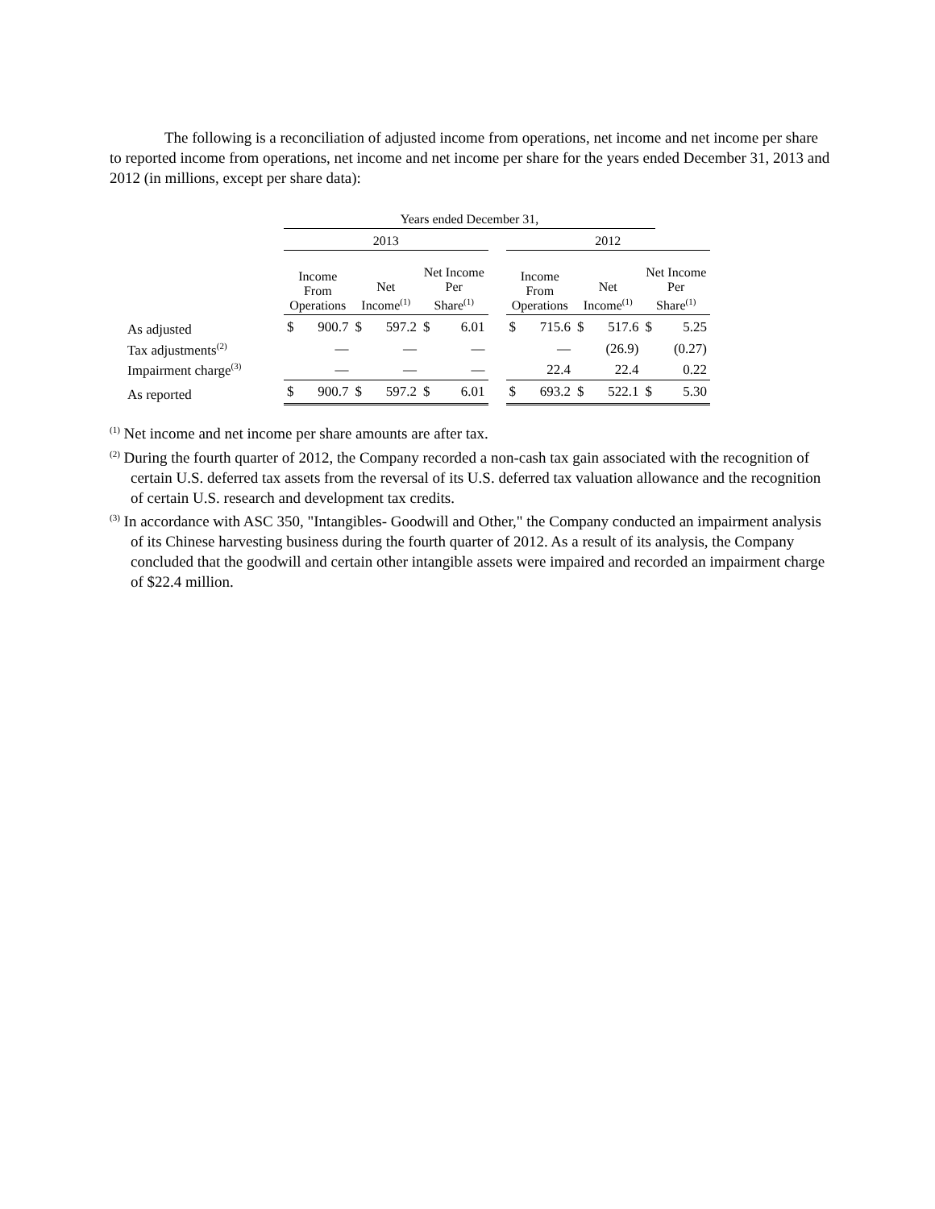The following is a reconciliation of adjusted income from operations, net income and net income per share to reported income from operations, net income and net income per share for the years ended December 31, 2013 and 2012 (in millions, except per share data):
| | Years ended December 31, | | | | | | | | | | | | |
| | 2013 | | | | | | | 2012 | | | | | |
| | Income From Operations | | Net Income<sup>(1)</sup> | | Net Income Per Share<sup>(1)</sup> | | | Income From Operations | | Net Income<sup>(1)</sup> | | Net Income Per Share<sup>(1)</sup> | |
| As adjusted | $ | 900.7 | $ | 597.2 | $ | 6.01 | | $ | 715.6 | $ | 517.6 | $ | 5.25 |
| Tax adjustments<sup>(2)</sup> | | — | | — | | — | | | — | | (26.9) | | (0.27) |
| Impairment charge<sup>(3)</sup> | | — | | — | | — | | | 22.4 | | 22.4 | | 0.22 |
| As reported | $ | 900.7 | $ | 597.2 | $ | 6.01 | | $ | 693.2 | $ | 522.1 | $ | 5.30 |
<sup>(1)</sup> Net income and net income per share amounts are after tax.
<sup>(2)</sup> During the fourth quarter of 2012, the Company recorded a non-cash tax gain associated with the recognition of certain U.S. deferred tax assets from the reversal of its U.S. deferred tax valuation allowance and the recognition of certain U.S. research and development tax credits.
<sup>(3)</sup> In accordance with ASC 350, "Intangibles- Goodwill and Other," the Company conducted an impairment analysis of its Chinese harvesting business during the fourth quarter of 2012. As a result of its analysis, the Company concluded that the goodwill and certain other intangible assets were impaired and recorded an impairment charge of $22.4 million.